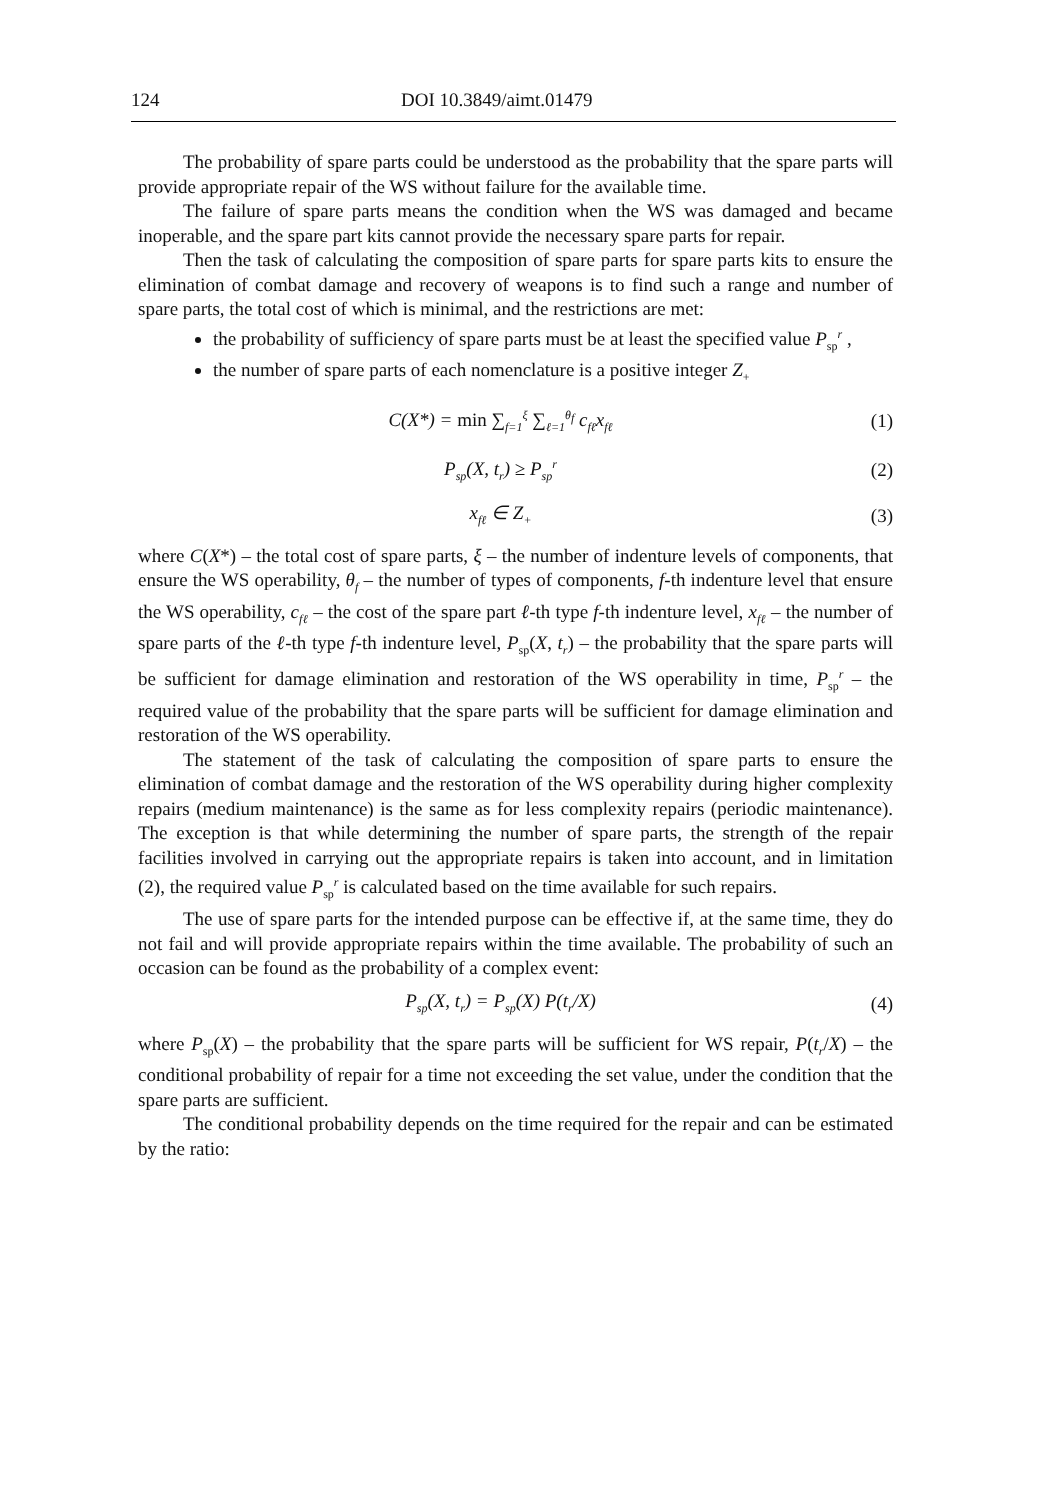124 DOI 10.3849/aimt.01479
The probability of spare parts could be understood as the probability that the spare parts will provide appropriate repair of the WS without failure for the available time.
The failure of spare parts means the condition when the WS was damaged and became inoperable, and the spare part kits cannot provide the necessary spare parts for repair.
Then the task of calculating the composition of spare parts for spare parts kits to ensure the elimination of combat damage and recovery of weapons is to find such a range and number of spare parts, the total cost of which is minimal, and the restrictions are met:
the probability of sufficiency of spare parts must be at least the specified value P<sub>sp</sub><sup>r</sup> ,
the number of spare parts of each nomenclature is a positive integer Z<sub>+</sub>
C(X*) = min ∑<sub>f=1</sub><sup>ξ</sup> ∑<sub>ℓ=1</sub><sup>θ<sub>f</sub></sup> c<sub>fℓ</sub>x<sub>fℓ</sub> (1)
P<sub>sp</sub>(X, t<sub>r</sub>) ≥ P<sub>sp</sub><sup>r</sup> (2)
x<sub>fℓ</sub> ∈ Z<sub>+</sub> (3)
where C(X*) – the total cost of spare parts, ξ – the number of indenture levels of components, that ensure the WS operability, θ<sub>f</sub> – the number of types of components, f-th indenture level that ensure the WS operability, c<sub>fℓ</sub> – the cost of the spare part ℓ-th type f-th indenture level, x<sub>fℓ</sub> – the number of spare parts of the ℓ-th type f-th indenture level, P<sub>sp</sub>(X, t<sub>r</sub>) – the probability that the spare parts will be sufficient for damage elimination and restoration of the WS operability in time, P<sub>sp</sub><sup>r</sup> – the required value of the probability that the spare parts will be sufficient for damage elimination and restoration of the WS operability.
The statement of the task of calculating the composition of spare parts to ensure the elimination of combat damage and the restoration of the WS operability during higher complexity repairs (medium maintenance) is the same as for less complexity repairs (periodic maintenance). The exception is that while determining the number of spare parts, the strength of the repair facilities involved in carrying out the appropriate repairs is taken into account, and in limitation (2), the required value P<sub>sp</sub><sup>r</sup> is calculated based on the time available for such repairs.
The use of spare parts for the intended purpose can be effective if, at the same time, they do not fail and will provide appropriate repairs within the time available. The probability of such an occasion can be found as the probability of a complex event:
P<sub>sp</sub>(X, t<sub>r</sub>) = P<sub>sp</sub>(X) P(t<sub>r</sub>/X) (4)
where P<sub>sp</sub>(X) – the probability that the spare parts will be sufficient for WS repair, P(t<sub>r</sub>/X) – the conditional probability of repair for a time not exceeding the set value, under the condition that the spare parts are sufficient.
The conditional probability depends on the time required for the repair and can be estimated by the ratio: